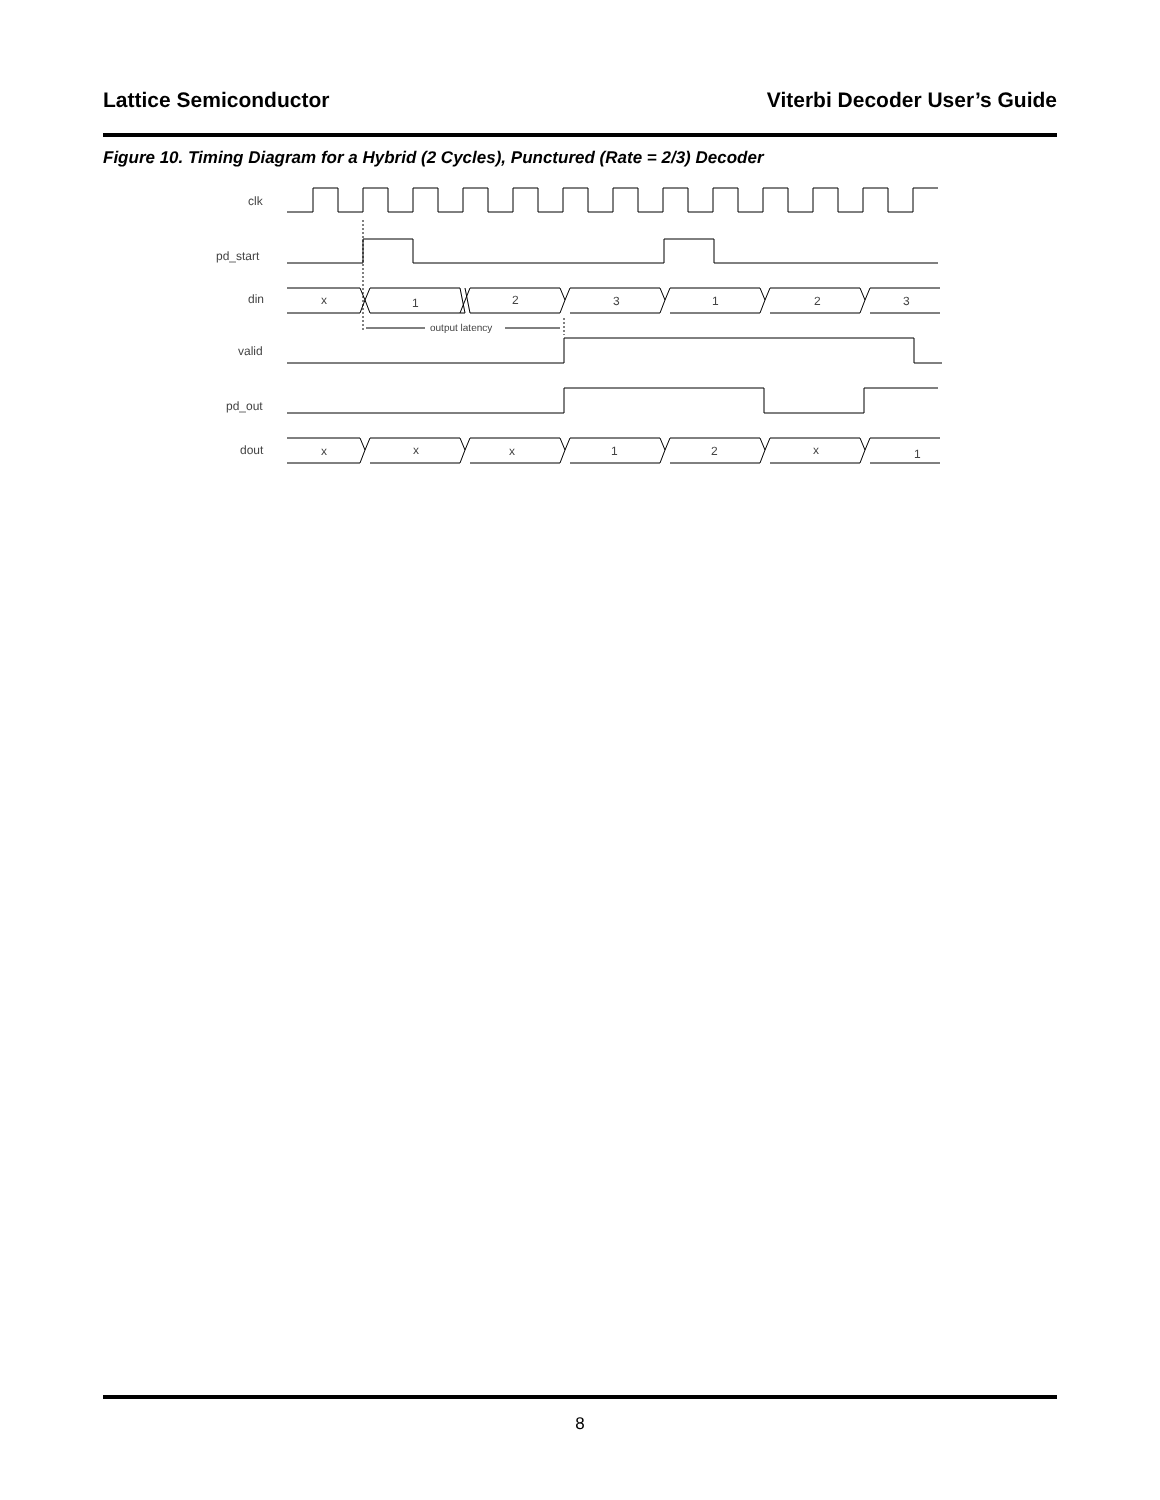Lattice Semiconductor Viterbi Decoder User’s Guide
Figure 10. Timing Diagram for a Hybrid (2 Cycles), Punctured (Rate = 2/3) Decoder
clk
pd_start
din
valid
pd_out
dout
x
1
2
3
1
2
3
output latency
x
x
x
1
2
x
1
8